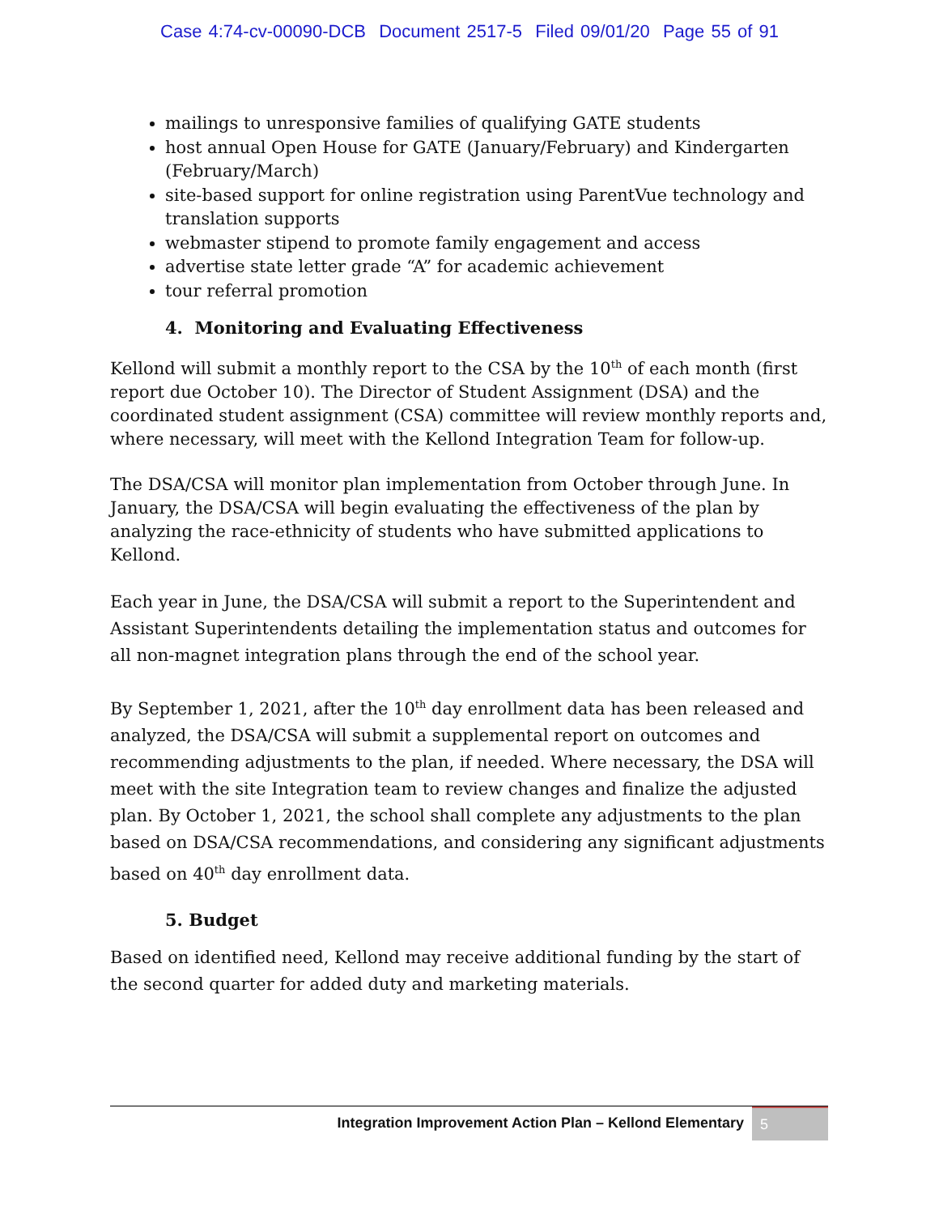Case 4:74-cv-00090-DCB Document 2517-5 Filed 09/01/20 Page 55 of 91
mailings to unresponsive families of qualifying GATE students
host annual Open House for GATE (January/February) and Kindergarten (February/March)
site-based support for online registration using ParentVue technology and translation supports
webmaster stipend to promote family engagement and access
advertise state letter grade “A” for academic achievement
tour referral promotion
4. Monitoring and Evaluating Effectiveness
Kellond will submit a monthly report to the CSA by the 10<sup>th</sup> of each month (first report due October 10). The Director of Student Assignment (DSA) and the coordinated student assignment (CSA) committee will review monthly reports and, where necessary, will meet with the Kellond Integration Team for follow-up.
The DSA/CSA will monitor plan implementation from October through June. In January, the DSA/CSA will begin evaluating the effectiveness of the plan by analyzing the race-ethnicity of students who have submitted applications to Kellond.
Each year in June, the DSA/CSA will submit a report to the Superintendent and Assistant Superintendents detailing the implementation status and outcomes for all non-magnet integration plans through the end of the school year.
By September 1, 2021, after the 10<sup>th</sup> day enrollment data has been released and analyzed, the DSA/CSA will submit a supplemental report on outcomes and recommending adjustments to the plan, if needed. Where necessary, the DSA will meet with the site Integration team to review changes and finalize the adjusted plan. By October 1, 2021, the school shall complete any adjustments to the plan based on DSA/CSA recommendations, and considering any significant adjustments based on 40<sup>th</sup> day enrollment data.
5. Budget
Based on identified need, Kellond may receive additional funding by the start of the second quarter for added duty and marketing materials.
Integration Improvement Action Plan – Kellond Elementary 5